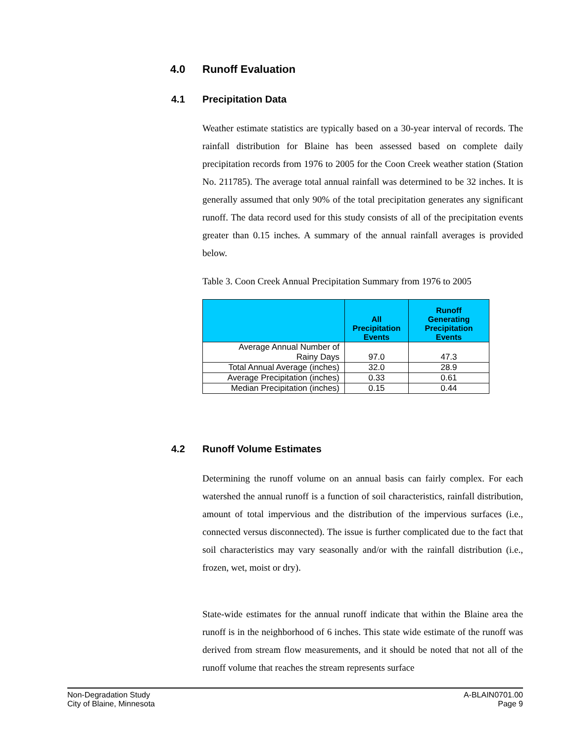4.0 Runoff Evaluation
4.1 Precipitation Data
Weather estimate statistics are typically based on a 30-year interval of records. The rainfall distribution for Blaine has been assessed based on complete daily precipitation records from 1976 to 2005 for the Coon Creek weather station (Station No. 211785). The average total annual rainfall was determined to be 32 inches. It is generally assumed that only 90% of the total precipitation generates any significant runoff. The data record used for this study consists of all of the precipitation events greater than 0.15 inches. A summary of the annual rainfall averages is provided below.
Table 3. Coon Creek Annual Precipitation Summary from 1976 to 2005
| | All Precipitation Events | Runoff Generating Precipitation Events |
| --- | --- | --- |
| Average Annual Number of Rainy Days | 97.0 | 47.3 |
| Total Annual Average (inches) | 32.0 | 28.9 |
| Average Precipitation (inches) | 0.33 | 0.61 |
| Median Precipitation (inches) | 0.15 | 0.44 |
4.2 Runoff Volume Estimates
Determining the runoff volume on an annual basis can fairly complex. For each watershed the annual runoff is a function of soil characteristics, rainfall distribution, amount of total impervious and the distribution of the impervious surfaces (i.e., connected versus disconnected). The issue is further complicated due to the fact that soil characteristics may vary seasonally and/or with the rainfall distribution (i.e., frozen, wet, moist or dry).
State-wide estimates for the annual runoff indicate that within the Blaine area the runoff is in the neighborhood of 6 inches. This state wide estimate of the runoff was derived from stream flow measurements, and it should be noted that not all of the runoff volume that reaches the stream represents surface
Non-Degradation Study
City of Blaine, Minnesota
A-BLAIN0701.00
Page 9